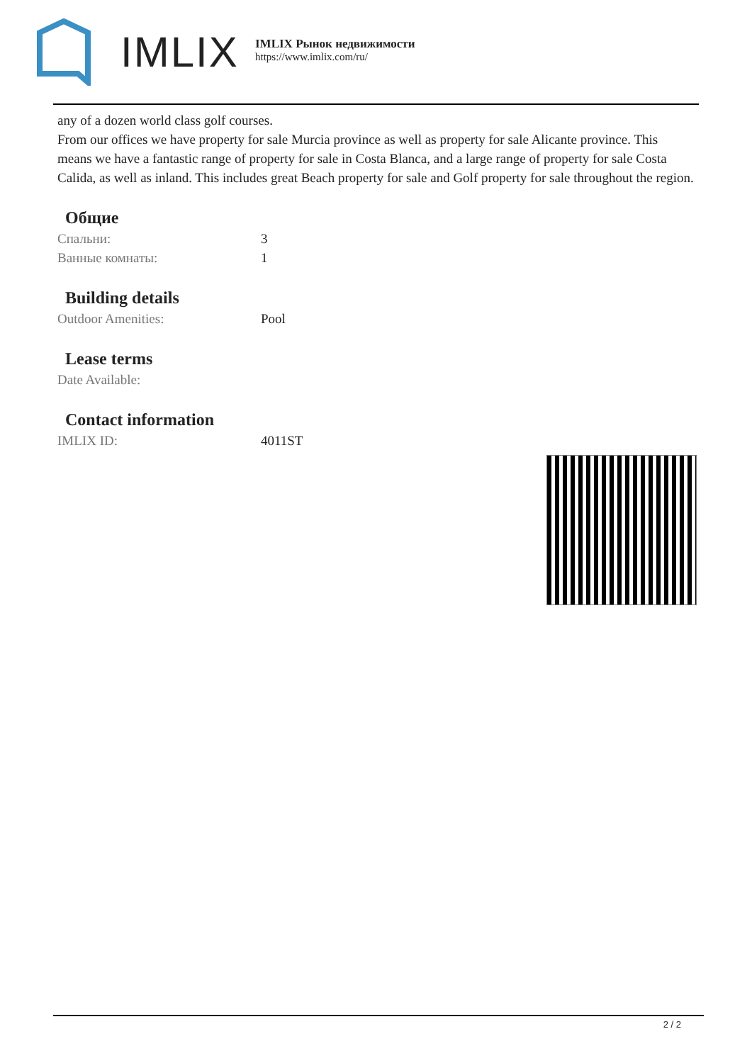IMLIX
IMLIX Рынок недвижимости
https://www.imlix.com/ru/
any of a dozen world class golf courses.
From our offices we have property for sale Murcia province as well as property for sale Alicante province. This means we have a fantastic range of property for sale in Costa Blanca, and a large range of property for sale Costa Calida, as well as inland. This includes great Beach property for sale and Golf property for sale throughout the region.
Общие
| Спальни: | 3 |
| Ванные комнаты: | 1 |
Building details
| Outdoor Amenities: | Pool |
Lease terms
| Date Available: | |
Contact information
| IMLIX ID: | 4011ST |
2 / 2